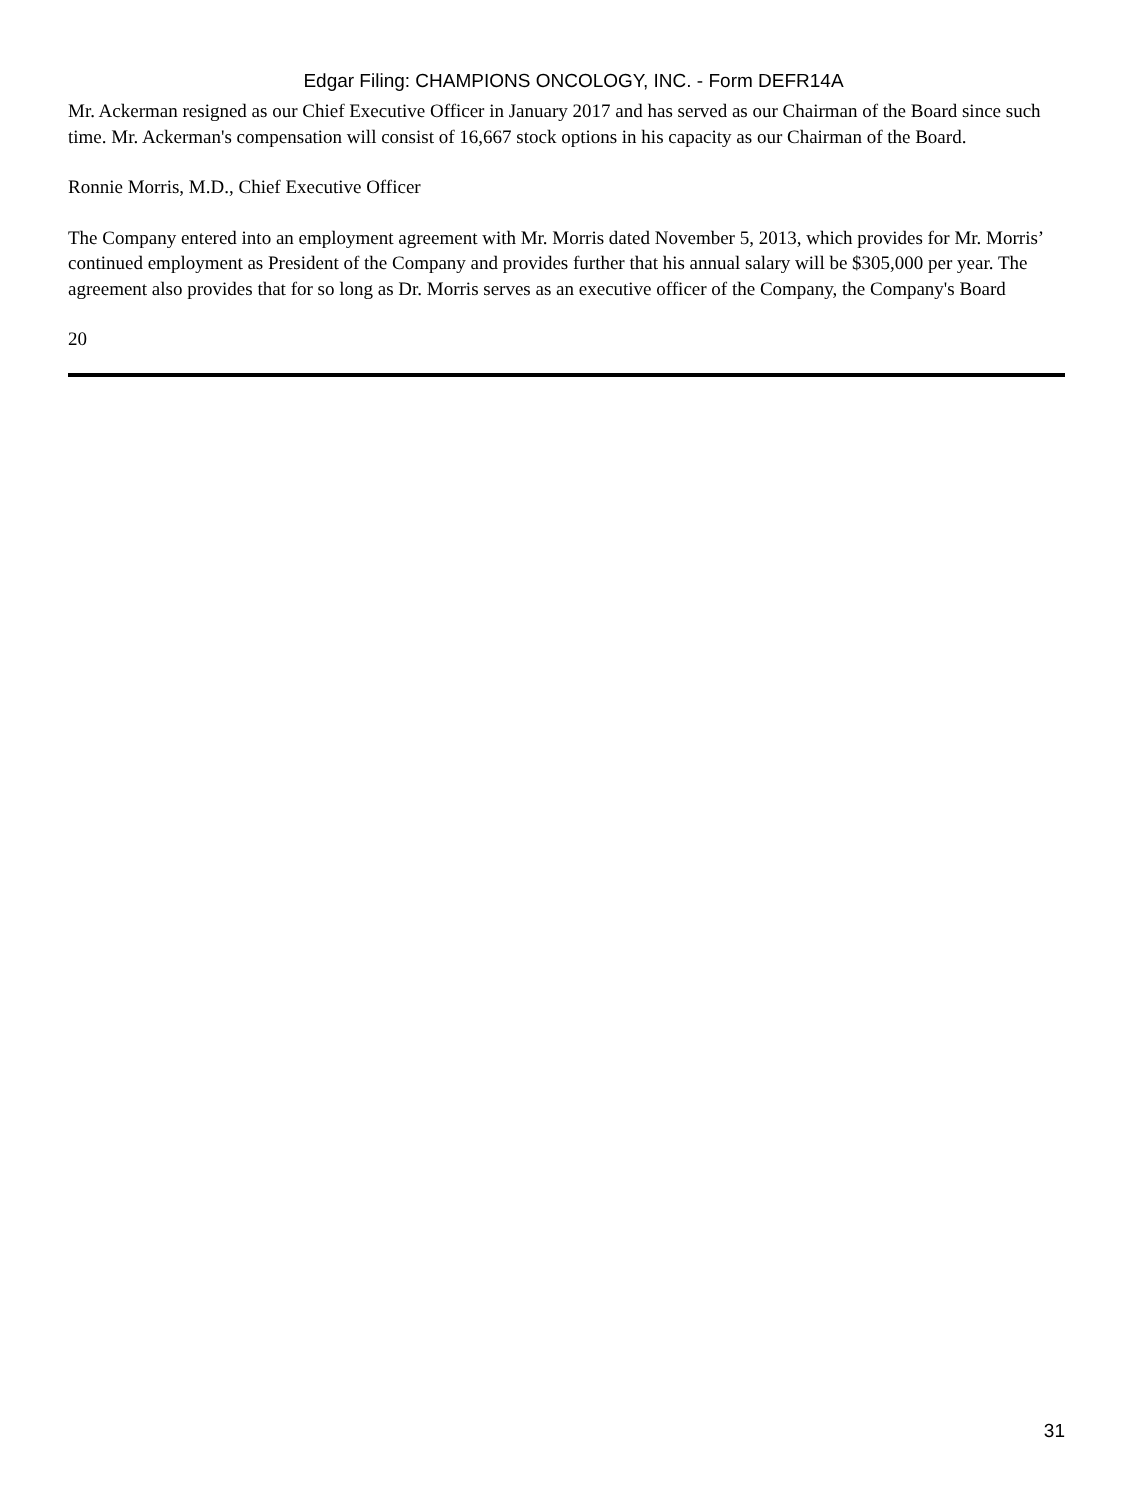Edgar Filing: CHAMPIONS ONCOLOGY, INC. - Form DEFR14A
Mr. Ackerman resigned as our Chief Executive Officer in January 2017 and has served as our Chairman of the Board since such time. Mr. Ackerman's compensation will consist of 16,667 stock options in his capacity as our Chairman of the Board.
Ronnie Morris, M.D., Chief Executive Officer
The Company entered into an employment agreement with Mr. Morris dated November 5, 2013, which provides for Mr. Morris’ continued employment as President of the Company and provides further that his annual salary will be $305,000 per year. The agreement also provides that for so long as Dr. Morris serves as an executive officer of the Company, the Company's Board
20
31